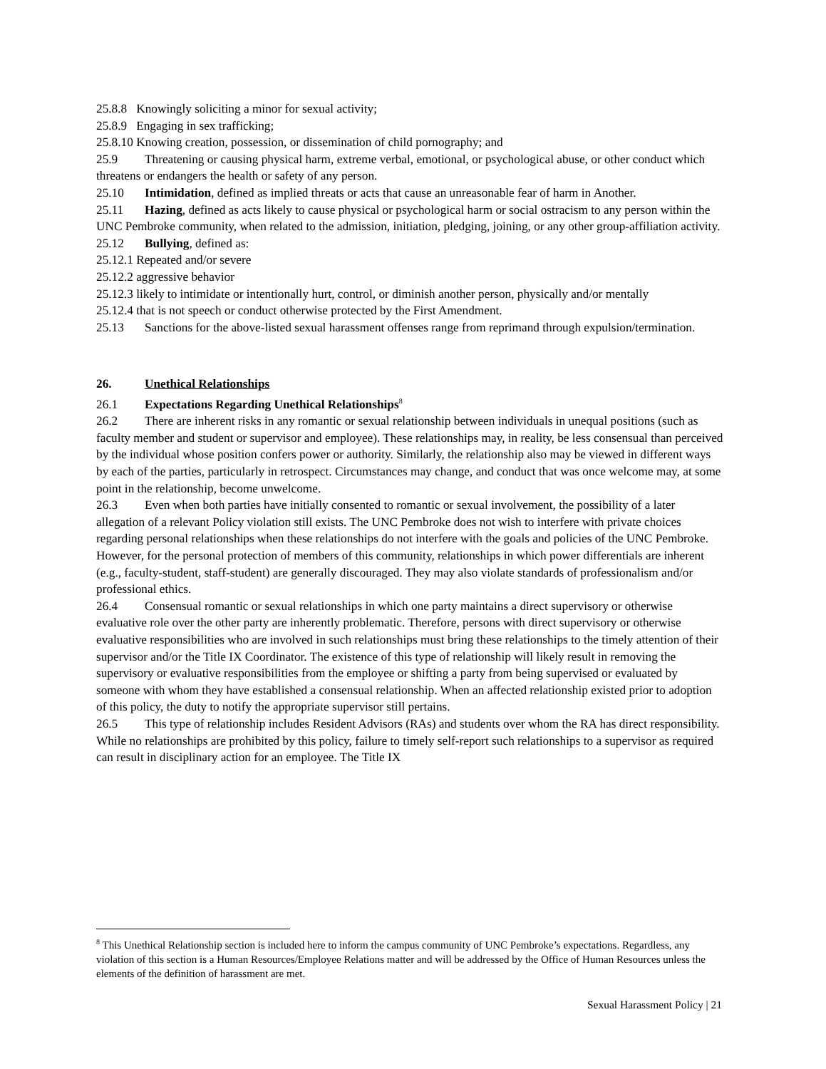25.8.8 Knowingly soliciting a minor for sexual activity;
25.8.9 Engaging in sex trafficking;
25.8.10 Knowing creation, possession, or dissemination of child pornography; and
25.9 Threatening or causing physical harm, extreme verbal, emotional, or psychological abuse, or other conduct which threatens or endangers the health or safety of any person.
25.10 Intimidation, defined as implied threats or acts that cause an unreasonable fear of harm in Another.
25.11 Hazing, defined as acts likely to cause physical or psychological harm or social ostracism to any person within the UNC Pembroke community, when related to the admission, initiation, pledging, joining, or any other group-affiliation activity.
25.12 Bullying, defined as:
25.12.1 Repeated and/or severe
25.12.2 aggressive behavior
25.12.3 likely to intimidate or intentionally hurt, control, or diminish another person, physically and/or mentally
25.12.4 that is not speech or conduct otherwise protected by the First Amendment.
25.13 Sanctions for the above-listed sexual harassment offenses range from reprimand through expulsion/termination.
26. Unethical Relationships
26.1 Expectations Regarding Unethical Relationships<sup>8</sup>
26.2 There are inherent risks in any romantic or sexual relationship between individuals in unequal positions (such as faculty member and student or supervisor and employee). These relationships may, in reality, be less consensual than perceived by the individual whose position confers power or authority. Similarly, the relationship also may be viewed in different ways by each of the parties, particularly in retrospect. Circumstances may change, and conduct that was once welcome may, at some point in the relationship, become unwelcome.
26.3 Even when both parties have initially consented to romantic or sexual involvement, the possibility of a later allegation of a relevant Policy violation still exists. The UNC Pembroke does not wish to interfere with private choices regarding personal relationships when these relationships do not interfere with the goals and policies of the UNC Pembroke. However, for the personal protection of members of this community, relationships in which power differentials are inherent (e.g., faculty-student, staff-student) are generally discouraged. They may also violate standards of professionalism and/or professional ethics.
26.4 Consensual romantic or sexual relationships in which one party maintains a direct supervisory or otherwise evaluative role over the other party are inherently problematic. Therefore, persons with direct supervisory or otherwise evaluative responsibilities who are involved in such relationships must bring these relationships to the timely attention of their supervisor and/or the Title IX Coordinator. The existence of this type of relationship will likely result in removing the supervisory or evaluative responsibilities from the employee or shifting a party from being supervised or evaluated by someone with whom they have established a consensual relationship. When an affected relationship existed prior to adoption of this policy, the duty to notify the appropriate supervisor still pertains.
26.5 This type of relationship includes Resident Advisors (RAs) and students over whom the RA has direct responsibility. While no relationships are prohibited by this policy, failure to timely self-report such relationships to a supervisor as required can result in disciplinary action for an employee. The Title IX
<sup>8</sup> This Unethical Relationship section is included here to inform the campus community of UNC Pembroke’s expectations. Regardless, any violation of this section is a Human Resources/Employee Relations matter and will be addressed by the Office of Human Resources unless the elements of the definition of harassment are met.
Sexual Harassment Policy | 21